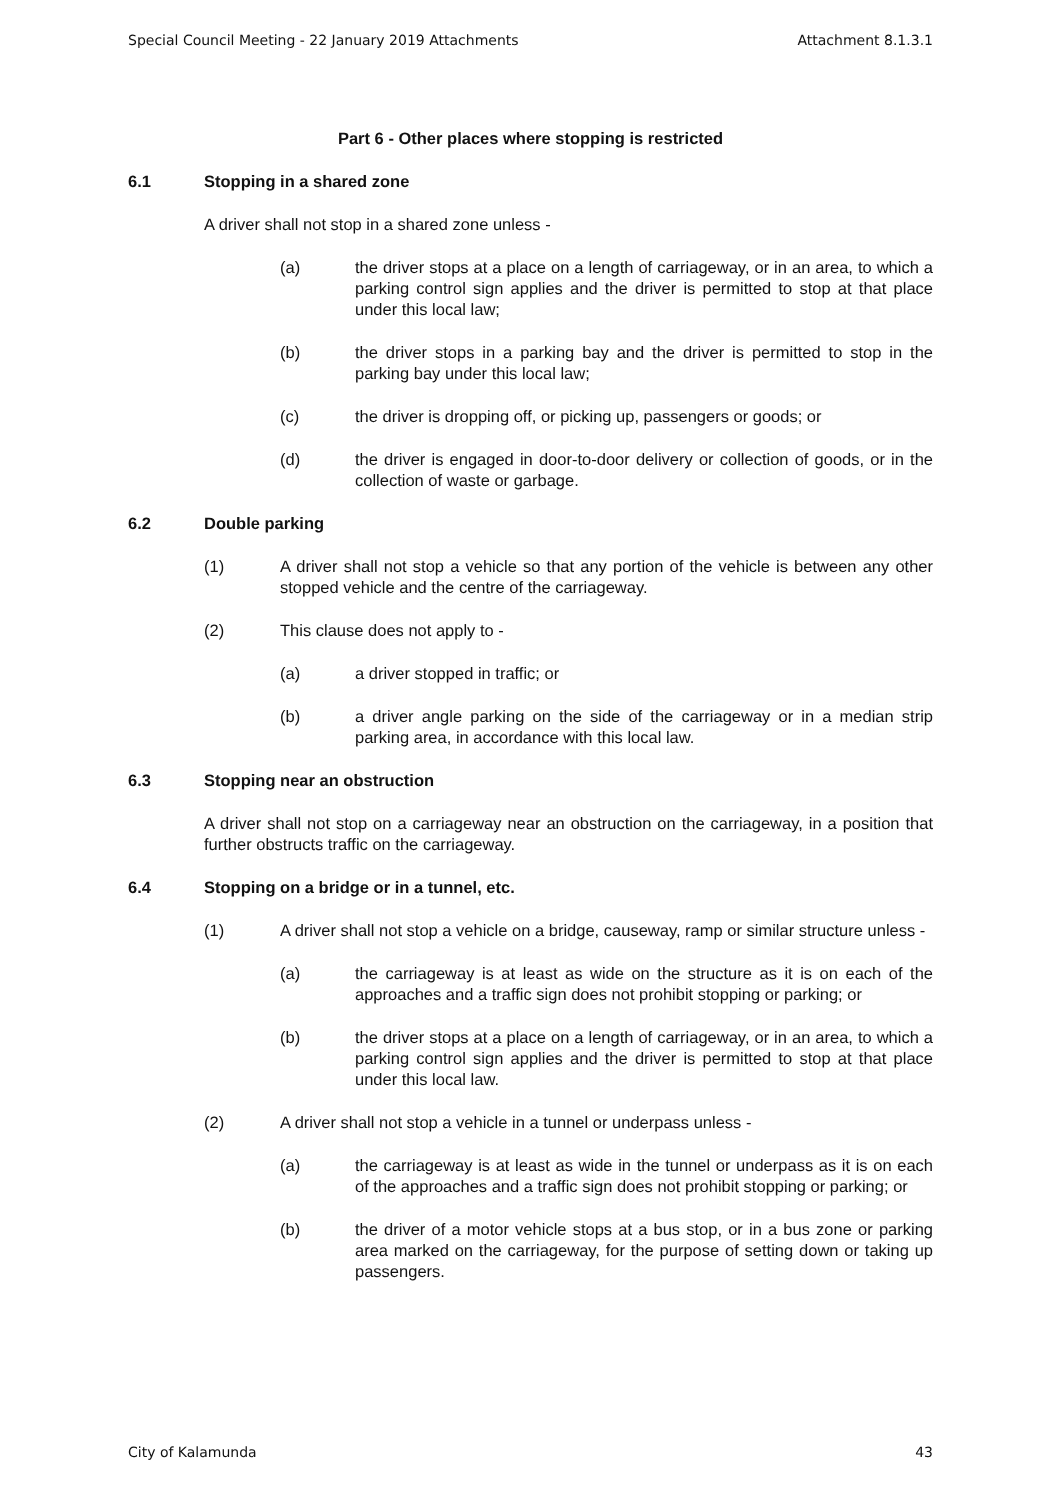Special Council Meeting - 22 January 2019 Attachments Attachment 8.1.3.1
Part 6 - Other places where stopping is restricted
6.1 Stopping in a shared zone
A driver shall not stop in a shared zone unless -
(a) the driver stops at a place on a length of carriageway, or in an area, to which a parking control sign applies and the driver is permitted to stop at that place under this local law;
(b) the driver stops in a parking bay and the driver is permitted to stop in the parking bay under this local law;
(c) the driver is dropping off, or picking up, passengers or goods; or
(d) the driver is engaged in door-to-door delivery or collection of goods, or in the collection of waste or garbage.
6.2 Double parking
(1) A driver shall not stop a vehicle so that any portion of the vehicle is between any other stopped vehicle and the centre of the carriageway.
(2) This clause does not apply to -
(a) a driver stopped in traffic; or
(b) a driver angle parking on the side of the carriageway or in a median strip parking area, in accordance with this local law.
6.3 Stopping near an obstruction
A driver shall not stop on a carriageway near an obstruction on the carriageway, in a position that further obstructs traffic on the carriageway.
6.4 Stopping on a bridge or in a tunnel, etc.
(1) A driver shall not stop a vehicle on a bridge, causeway, ramp or similar structure unless -
(a) the carriageway is at least as wide on the structure as it is on each of the approaches and a traffic sign does not prohibit stopping or parking; or
(b) the driver stops at a place on a length of carriageway, or in an area, to which a parking control sign applies and the driver is permitted to stop at that place under this local law.
(2) A driver shall not stop a vehicle in a tunnel or underpass unless -
(a) the carriageway is at least as wide in the tunnel or underpass as it is on each of the approaches and a traffic sign does not prohibit stopping or parking; or
(b) the driver of a motor vehicle stops at a bus stop, or in a bus zone or parking area marked on the carriageway, for the purpose of setting down or taking up passengers.
City of Kalamunda 43